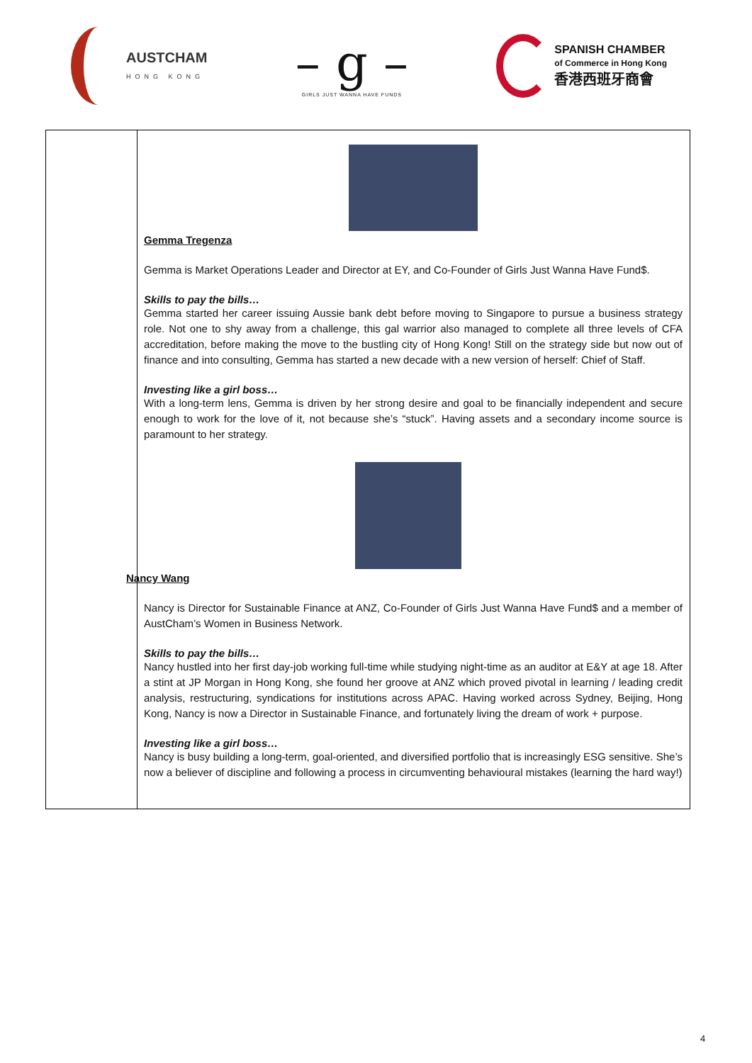AUSTCHAM
HONG KONG
– g –
GIRLS JUST WANNA HAVE FUNDS
SPANISH CHAMBER
of Commerce in Hong Kong
香港西班牙商會
| | Gemma Tregenza Gemma is Market Operations Leader and Director at EY, and Co-Founder of Girls Just Wanna Have Fund$. Skills to pay the bills… Gemma started her career issuing Aussie bank debt before moving to Singapore to pursue a business strategy role. Not one to shy away from a challenge, this gal warrior also managed to complete all three levels of CFA accreditation, before making the move to the bustling city of Hong Kong! Still on the strategy side but now out of finance and into consulting, Gemma has started a new decade with a new version of herself: Chief of Staff. Investing like a girl boss… With a long-term lens, Gemma is driven by her strong desire and goal to be financially independent and secure enough to work for the love of it, not because she’s “stuck”. Having assets and a secondary income source is paramount to her strategy. Nancy Wang Nancy is Director for Sustainable Finance at ANZ, Co-Founder of Girls Just Wanna Have Fund$ and a member of AustCham’s Women in Business Network. Skills to pay the bills… Nancy hustled into her first day-job working full-time while studying night-time as an auditor at E&Y at age 18. After a stint at JP Morgan in Hong Kong, she found her groove at ANZ which proved pivotal in learning / leading credit analysis, restructuring, syndications for institutions across APAC. Having worked across Sydney, Beijing, Hong Kong, Nancy is now a Director in Sustainable Finance, and fortunately living the dream of work + purpose. Investing like a girl boss… Nancy is busy building a long-term, goal-oriented, and diversified portfolio that is increasingly ESG sensitive. She’s now a believer of discipline and following a process in circumventing behavioural mistakes (learning the hard way!) |
4